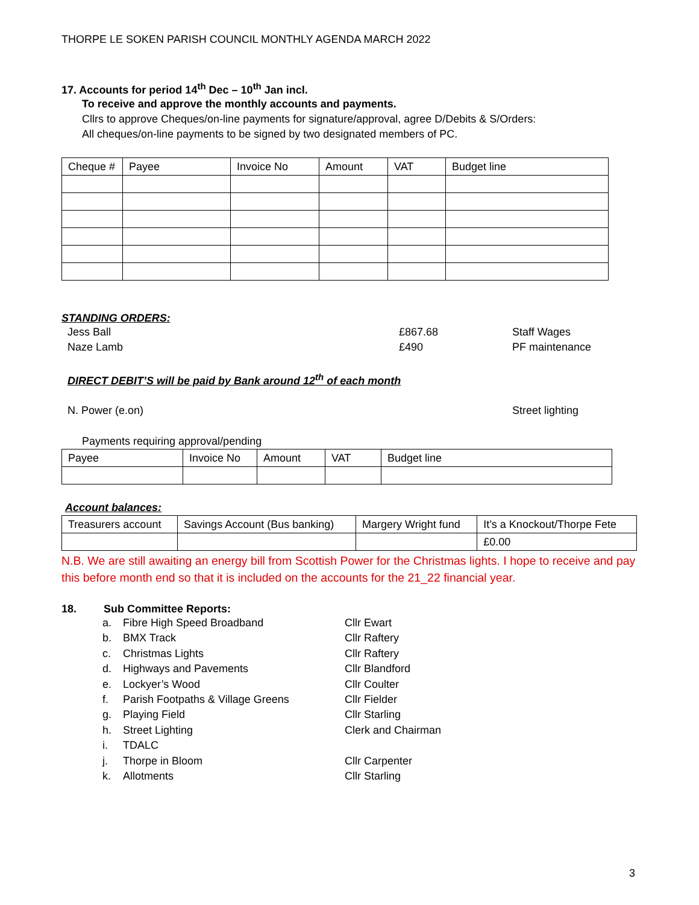THORPE LE SOKEN PARISH COUNCIL MONTHLY AGENDA MARCH 2022
17. Accounts for period 14<sup>th</sup> Dec – 10<sup>th</sup> Jan incl.
To receive and approve the monthly accounts and payments.
Cllrs to approve Cheques/on-line payments for signature/approval, agree D/Debits & S/Orders:
All cheques/on-line payments to be signed by two designated members of PC.
| Cheque # | Payee | Invoice No | Amount | VAT | Budget line |
STANDING ORDERS:
Jess Ball £867.68 Staff Wages
Naze Lamb £490 PF maintenance
DIRECT DEBIT’S will be paid by Bank around 12<sup>th</sup> of each month
N. Power (e.on) Street lighting
Payments requiring approval/pending
| Payee | Invoice No | Amount | VAT | Budget line |
Account balances:
| Treasurers account | Savings Account (Bus banking) | Margery Wright fund | It’s a Knockout/Thorpe Fete |
| | | | £0.00 |
N.B. We are still awaiting an energy bill from Scottish Power for the Christmas lights. I hope to receive and pay this before month end so that it is included on the accounts for the 21_22 financial year.
18. Sub Committee Reports:
a. Fibre High Speed Broadband Cllr Ewart
b. BMX Track Cllr Raftery
c. Christmas Lights Cllr Raftery
d. Highways and Pavements Cllr Blandford
e. Lockyer’s Wood Cllr Coulter
f. Parish Footpaths & Village Greens Cllr Fielder
g. Playing Field Cllr Starling
h. Street Lighting Clerk and Chairman
i. TDALC
j. Thorpe in Bloom Cllr Carpenter
k. Allotments Cllr Starling
3